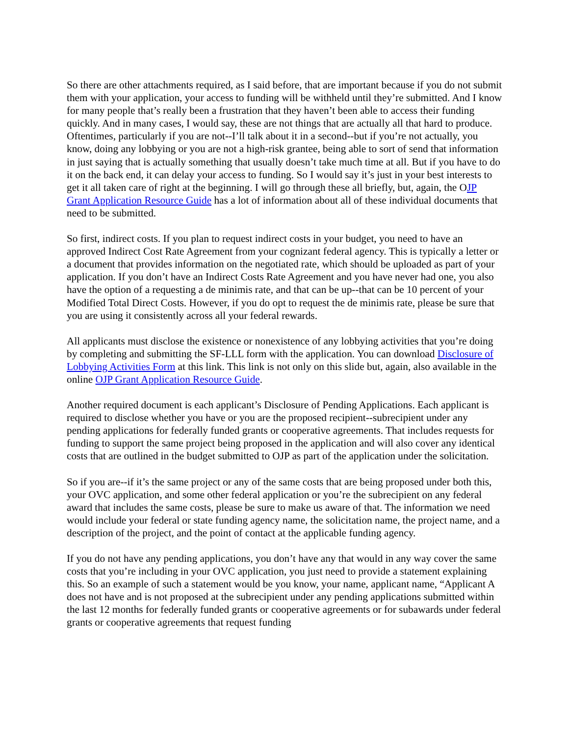So there are other attachments required, as I said before, that are important because if you do not submit them with your application, your access to funding will be withheld until they’re submitted. And I know for many people that’s really been a frustration that they haven’t been able to access their funding quickly. And in many cases, I would say, these are not things that are actually all that hard to produce. Oftentimes, particularly if you are not--I’ll talk about it in a second--but if you’re not actually, you know, doing any lobbying or you are not a high-risk grantee, being able to sort of send that information in just saying that is actually something that usually doesn’t take much time at all. But if you have to do it on the back end, it can delay your access to funding. So I would say it’s just in your best interests to get it all taken care of right at the beginning. I will go through these all briefly, but, again, the OJP Grant Application Resource Guide has a lot of information about all of these individual documents that need to be submitted.
So first, indirect costs. If you plan to request indirect costs in your budget, you need to have an approved Indirect Cost Rate Agreement from your cognizant federal agency. This is typically a letter or a document that provides information on the negotiated rate, which should be uploaded as part of your application. If you don’t have an Indirect Costs Rate Agreement and you have never had one, you also have the option of a requesting a de minimis rate, and that can be up--that can be 10 percent of your Modified Total Direct Costs. However, if you do opt to request the de minimis rate, please be sure that you are using it consistently across all your federal rewards.
All applicants must disclose the existence or nonexistence of any lobbying activities that you’re doing by completing and submitting the SF-LLL form with the application. You can download Disclosure of Lobbying Activities Form at this link. This link is not only on this slide but, again, also available in the online OJP Grant Application Resource Guide.
Another required document is each applicant’s Disclosure of Pending Applications. Each applicant is required to disclose whether you have or you are the proposed recipient--subrecipient under any pending applications for federally funded grants or cooperative agreements. That includes requests for funding to support the same project being proposed in the application and will also cover any identical costs that are outlined in the budget submitted to OJP as part of the application under the solicitation.
So if you are--if it’s the same project or any of the same costs that are being proposed under both this, your OVC application, and some other federal application or you’re the subrecipient on any federal award that includes the same costs, please be sure to make us aware of that. The information we need would include your federal or state funding agency name, the solicitation name, the project name, and a description of the project, and the point of contact at the applicable funding agency.
If you do not have any pending applications, you don’t have any that would in any way cover the same costs that you’re including in your OVC application, you just need to provide a statement explaining this. So an example of such a statement would be you know, your name, applicant name, “Applicant A does not have and is not proposed at the subrecipient under any pending applications submitted within the last 12 months for federally funded grants or cooperative agreements or for subawards under federal grants or cooperative agreements that request funding